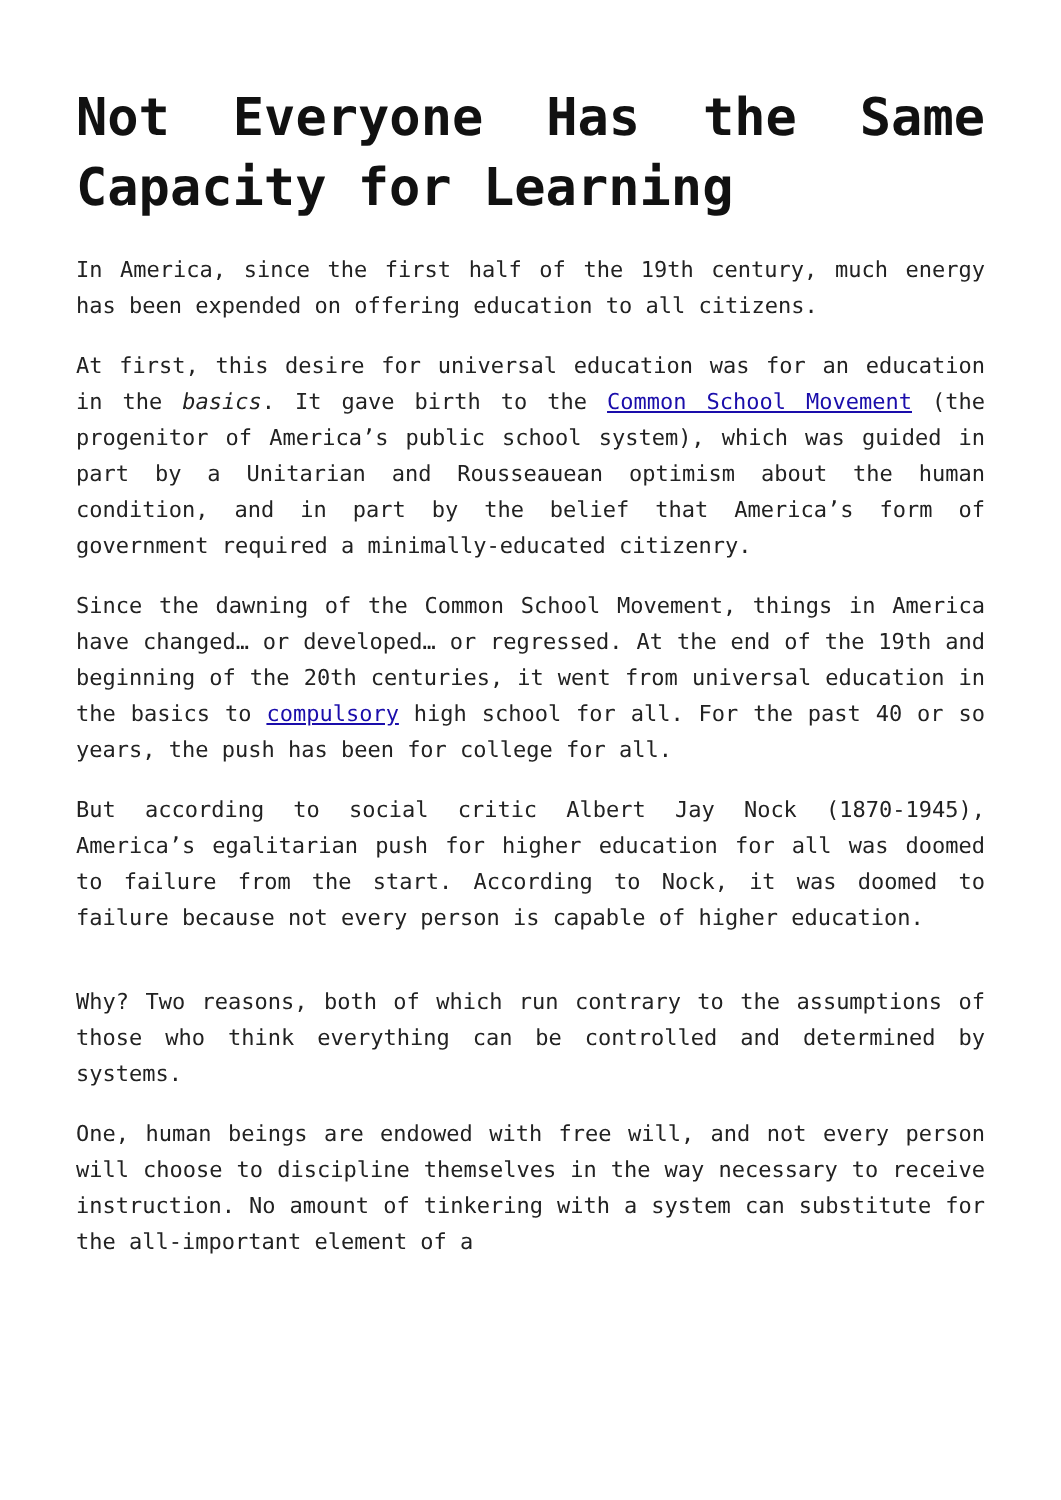Not Everyone Has the Same Capacity for Learning
In America, since the first half of the 19th century, much energy has been expended on offering education to all citizens.
At first, this desire for universal education was for an education in the basics. It gave birth to the Common School Movement (the progenitor of America’s public school system), which was guided in part by a Unitarian and Rousseauean optimism about the human condition, and in part by the belief that America’s form of government required a minimally-educated citizenry.
Since the dawning of the Common School Movement, things in America have changed… or developed… or regressed. At the end of the 19th and beginning of the 20th centuries, it went from universal education in the basics to compulsory high school for all. For the past 40 or so years, the push has been for college for all.
But according to social critic Albert Jay Nock (1870-1945), America’s egalitarian push for higher education for all was doomed to failure from the start. According to Nock, it was doomed to failure because not every person is capable of higher education.
Why? Two reasons, both of which run contrary to the assumptions of those who think everything can be controlled and determined by systems.
One, human beings are endowed with free will, and not every person will choose to discipline themselves in the way necessary to receive instruction. No amount of tinkering with a system can substitute for the all-important element of a